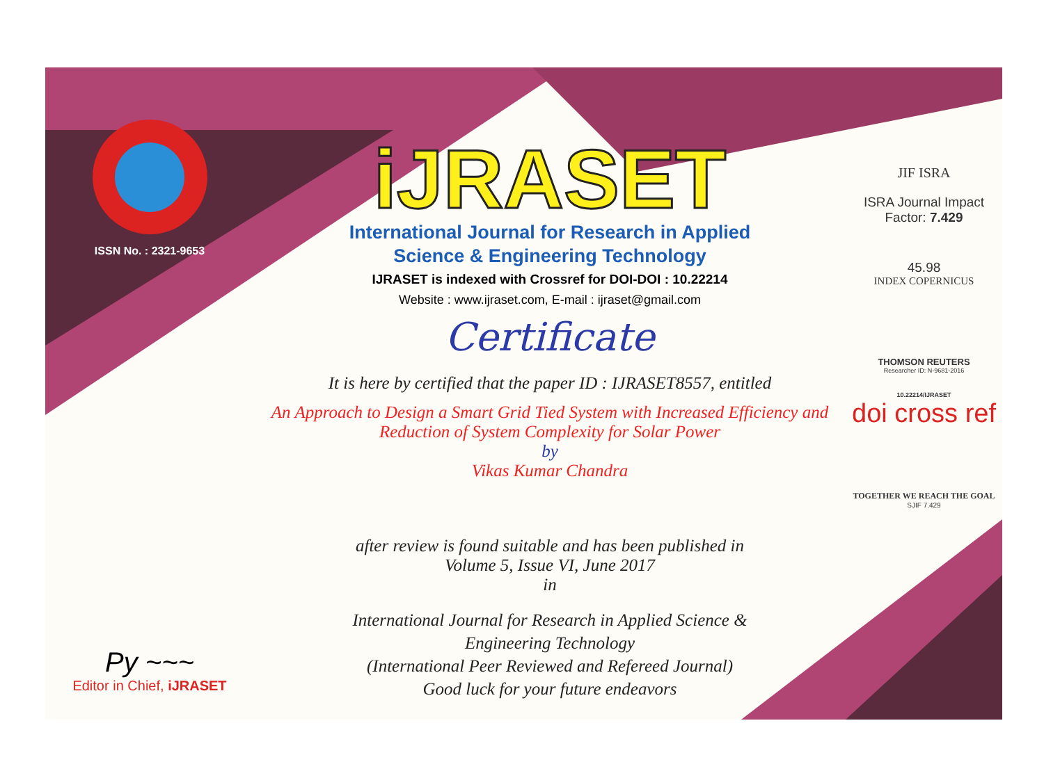ISSN No. : 2321-9653
Py ~~~
Editor in Chief, iJRASET
iJRASET
International Journal for Research in Applied
Science & Engineering Technology
IJRASET is indexed with Crossref for DOI-DOI : 10.22214
Website : www.ijraset.com, E-mail : ijraset@gmail.com
Certificate
It is here by certified that the paper ID : IJRASET8557, entitled
An Approach to Design a Smart Grid Tied System with Increased Efficiency and
Reduction of System Complexity for Solar Power
by
Vikas Kumar Chandra
after review is found suitable and has been published in
Volume 5, Issue VI, June 2017
in
International Journal for Research in Applied Science &
Engineering Technology
(International Peer Reviewed and Refereed Journal)
Good luck for your future endeavors
JIF ISRA
ISRA Journal Impact
Factor: 7.429
45.98
INDEX COPERNICUS
THOMSON REUTERS
Researcher ID: N-9681-2016
10.22214/IJRASET
doi cross ref
TOGETHER WE REACH THE GOAL
SJIF 7.429